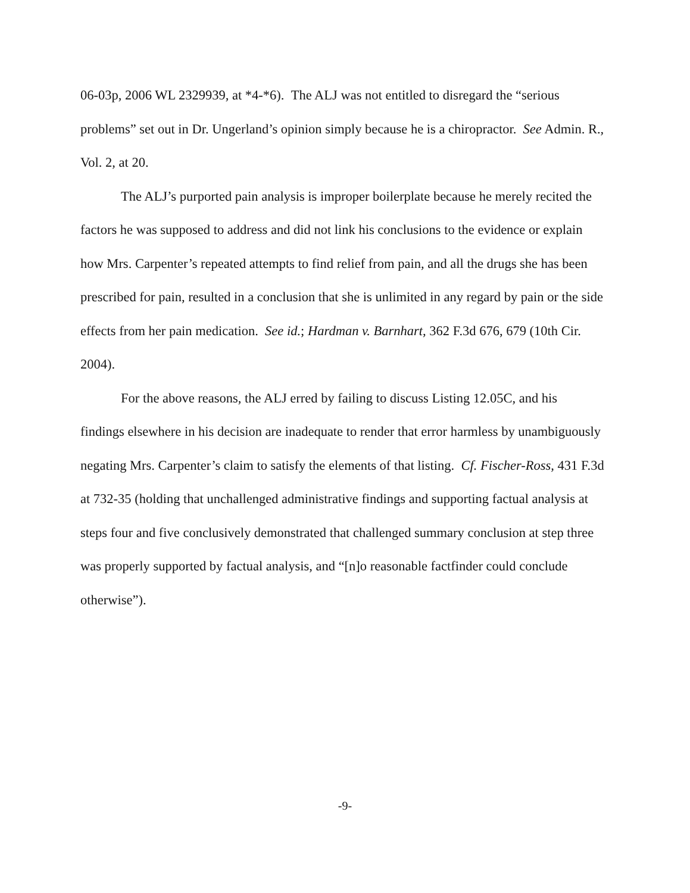06-03p, 2006 WL 2329939, at *4-*6). The ALJ was not entitled to disregard the “serious problems” set out in Dr. Ungerland’s opinion simply because he is a chiropractor. See Admin. R., Vol. 2, at 20.
The ALJ’s purported pain analysis is improper boilerplate because he merely recited the factors he was supposed to address and did not link his conclusions to the evidence or explain how Mrs. Carpenter’s repeated attempts to find relief from pain, and all the drugs she has been prescribed for pain, resulted in a conclusion that she is unlimited in any regard by pain or the side effects from her pain medication. See id.; Hardman v. Barnhart, 362 F.3d 676, 679 (10th Cir. 2004).
For the above reasons, the ALJ erred by failing to discuss Listing 12.05C, and his findings elsewhere in his decision are inadequate to render that error harmless by unambiguously negating Mrs. Carpenter’s claim to satisfy the elements of that listing. Cf. Fischer-Ross, 431 F.3d at 732-35 (holding that unchallenged administrative findings and supporting factual analysis at steps four and five conclusively demonstrated that challenged summary conclusion at step three was properly supported by factual analysis, and “[n]o reasonable factfinder could conclude otherwise”).
-9-